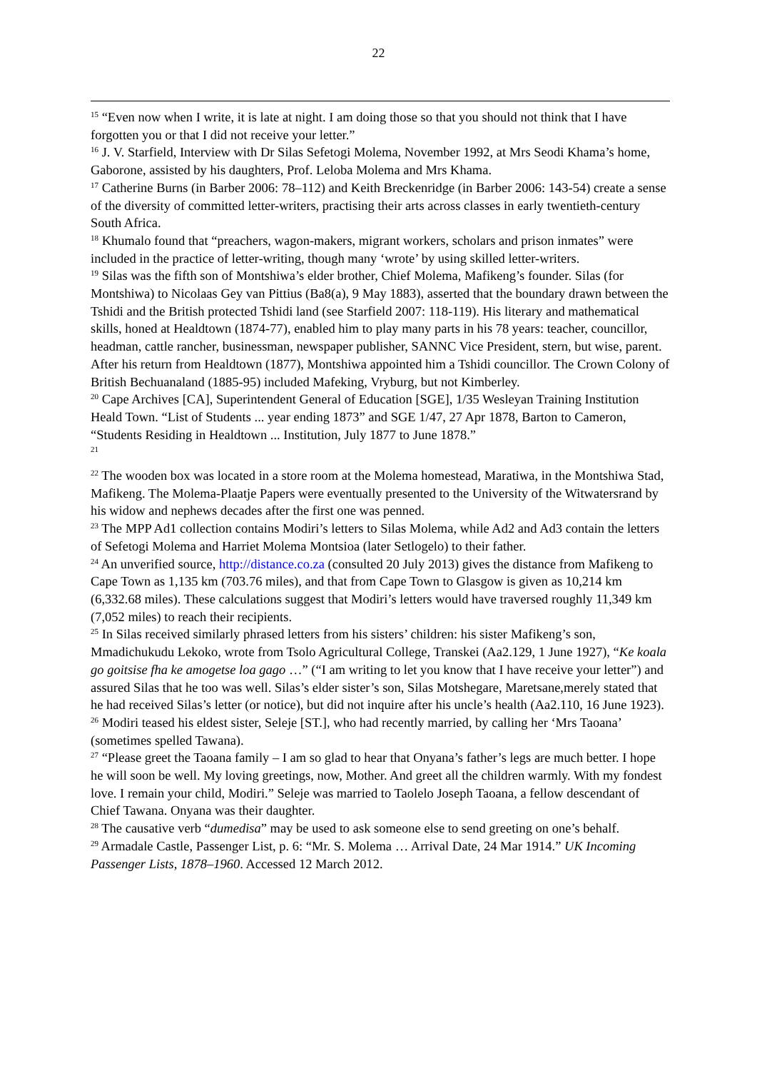22
<sup>15</sup> “Even now when I write, it is late at night. I am doing those so that you should not think that I have forgotten you or that I did not receive your letter.”
<sup>16</sup> J. V. Starfield, Interview with Dr Silas Sefetogi Molema, November 1992, at Mrs Seodi Khama’s home, Gaborone, assisted by his daughters, Prof. Leloba Molema and Mrs Khama.
<sup>17</sup> Catherine Burns (in Barber 2006: 78–112) and Keith Breckenridge (in Barber 2006: 143-54) create a sense of the diversity of committed letter-writers, practising their arts across classes in early twentieth-century South Africa.
<sup>18</sup> Khumalo found that “preachers, wagon-makers, migrant workers, scholars and prison inmates” were included in the practice of letter-writing, though many ‘wrote’ by using skilled letter-writers.
<sup>19</sup> Silas was the fifth son of Montshiwa’s elder brother, Chief Molema, Mafikeng’s founder. Silas (for Montshiwa) to Nicolaas Gey van Pittius (Ba8(a), 9 May 1883), asserted that the boundary drawn between the Tshidi and the British protected Tshidi land (see Starfield 2007: 118-119). His literary and mathematical skills, honed at Healdtown (1874-77), enabled him to play many parts in his 78 years: teacher, councillor, headman, cattle rancher, businessman, newspaper publisher, SANNC Vice President, stern, but wise, parent. After his return from Healdtown (1877), Montshiwa appointed him a Tshidi councillor. The Crown Colony of British Bechuanaland (1885-95) included Mafeking, Vryburg, but not Kimberley.
<sup>20</sup> Cape Archives [CA], Superintendent General of Education [SGE], 1/35 Wesleyan Training Institution Heald Town. “List of Students ... year ending 1873” and SGE 1/47, 27 Apr 1878, Barton to Cameron, “Students Residing in Healdtown ... Institution, July 1877 to June 1878.”
<sup>21</sup>
<sup>22</sup> The wooden box was located in a store room at the Molema homestead, Maratiwa, in the Montshiwa Stad, Mafikeng. The Molema-Plaatje Papers were eventually presented to the University of the Witwatersrand by his widow and nephews decades after the first one was penned.
<sup>23</sup> The MPP Ad1 collection contains Modiri’s letters to Silas Molema, while Ad2 and Ad3 contain the letters of Sefetogi Molema and Harriet Molema Montsioa (later Setlogelo) to their father.
<sup>24</sup> An unverified source, http://distance.co.za (consulted 20 July 2013) gives the distance from Mafikeng to Cape Town as 1,135 km (703.76 miles), and that from Cape Town to Glasgow is given as 10,214 km (6,332.68 miles). These calculations suggest that Modiri’s letters would have traversed roughly 11,349 km (7,052 miles) to reach their recipients.
<sup>25</sup> In Silas received similarly phrased letters from his sisters’ children: his sister Mafikeng’s son, Mmadichukudu Lekoko, wrote from Tsolo Agricultural College, Transkei (Aa2.129, 1 June 1927), “Ke koala go goitsise fha ke amogetse loa gago …” (“I am writing to let you know that I have receive your letter”) and assured Silas that he too was well. Silas’s elder sister’s son, Silas Motshegare, Maretsane,merely stated that he had received Silas’s letter (or notice), but did not inquire after his uncle’s health (Aa2.110, 16 June 1923).
<sup>26</sup> Modiri teased his eldest sister, Seleje [ST.], who had recently married, by calling her ‘Mrs Taoana’ (sometimes spelled Tawana).
<sup>27</sup> “Please greet the Taoana family – I am so glad to hear that Onyana’s father’s legs are much better. I hope he will soon be well. My loving greetings, now, Mother. And greet all the children warmly. With my fondest love. I remain your child, Modiri.” Seleje was married to Taolelo Joseph Taoana, a fellow descendant of Chief Tawana. Onyana was their daughter.
<sup>28</sup> The causative verb “dumedisa” may be used to ask someone else to send greeting on one’s behalf.
<sup>29</sup> Armadale Castle, Passenger List, p. 6: “Mr. S. Molema … Arrival Date, 24 Mar 1914.” UK Incoming Passenger Lists, 1878–1960. Accessed 12 March 2012.